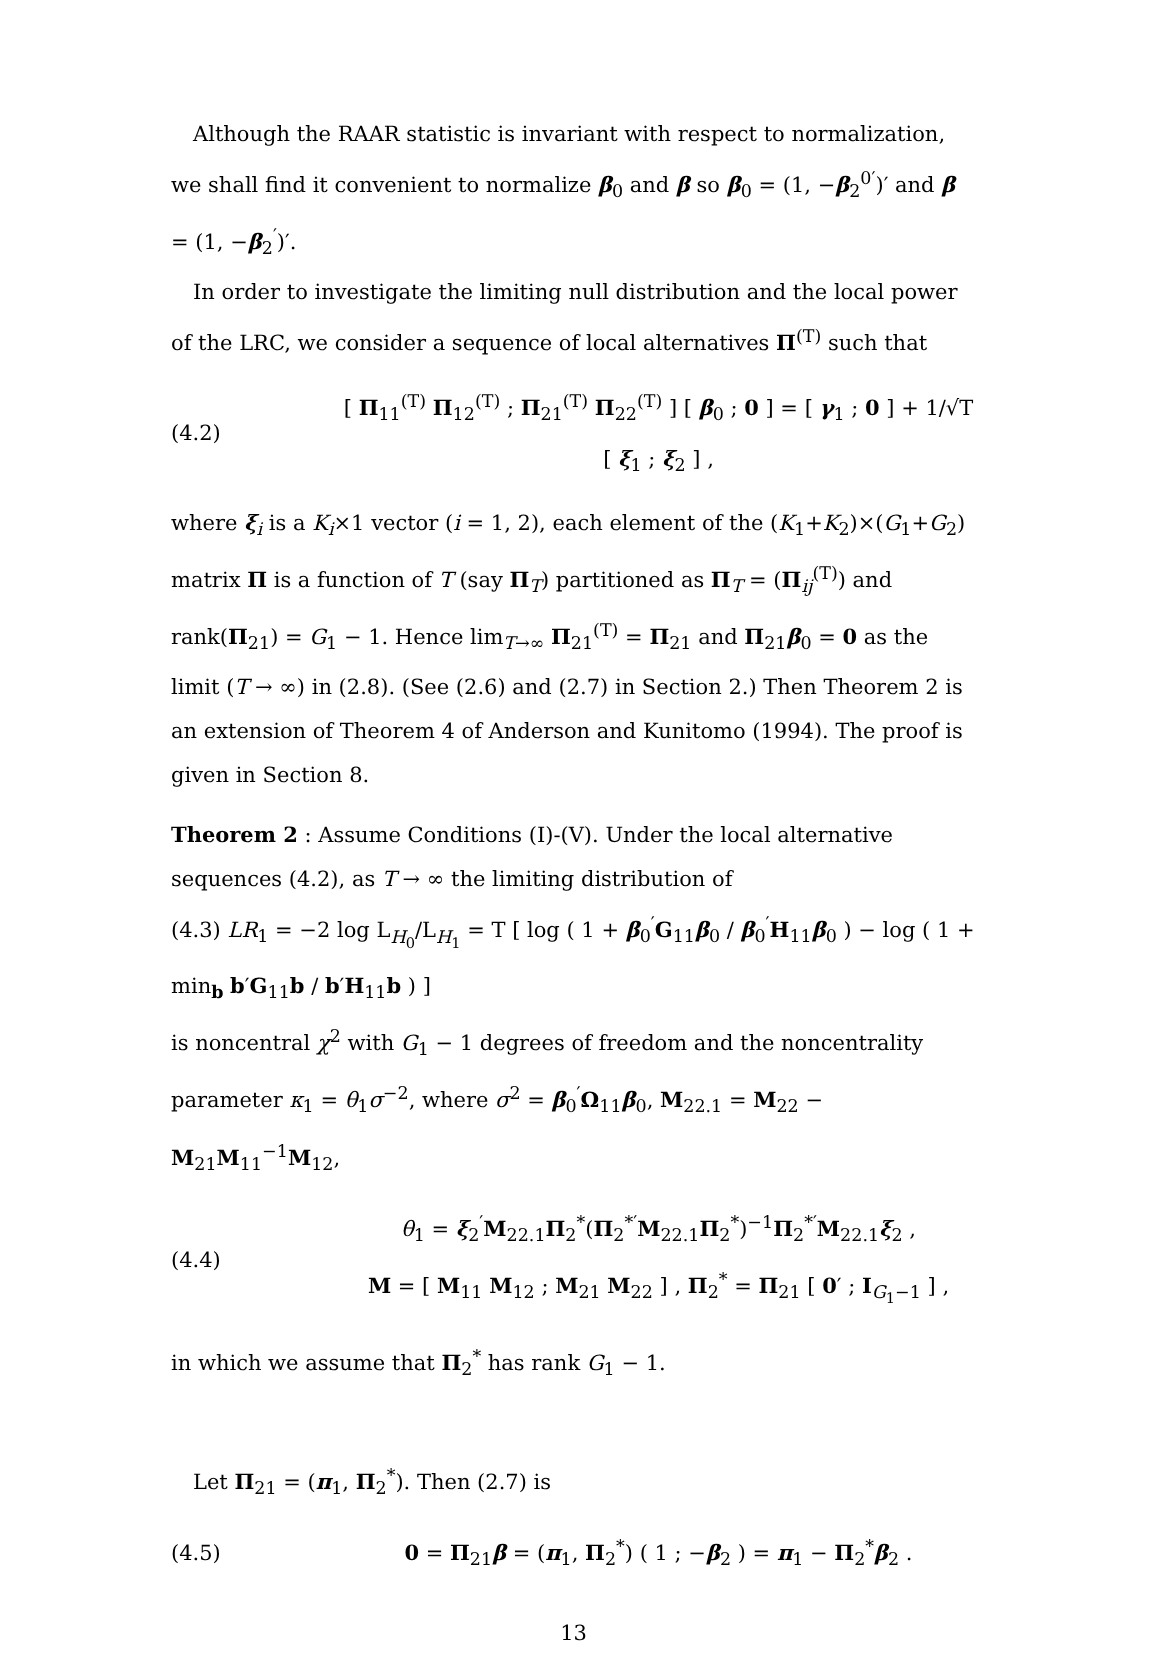Although the RAAR statistic is invariant with respect to normalization, we shall find it convenient to normalize β<sub>0</sub> and β so β<sub>0</sub> = (1, −β<sub>2</sub><sup>0′</sup>)′ and β = (1, −β<sub>2</sub><sup>′</sup>)′.
In order to investigate the limiting null distribution and the local power of the LRC, we consider a sequence of local alternatives Π<sup>(T)</sup> such that
(4.2) [ Π<sub>11</sub><sup>(T)</sup> Π<sub>12</sub><sup>(T)</sup> ; Π<sub>21</sub><sup>(T)</sup> Π<sub>22</sub><sup>(T)</sup> ] [ β<sub>0</sub> ; 0 ] = [ γ<sub>1</sub> ; 0 ] + 1/√T [ ξ<sub>1</sub> ; ξ<sub>2</sub> ] ,
where ξ<sub>i</sub> is a K<sub>i</sub>×1 vector (i = 1, 2), each element of the (K<sub>1</sub>+K<sub>2</sub>)×(G<sub>1</sub>+G<sub>2</sub>) matrix Π is a function of T (say Π<sub>T</sub>) partitioned as Π<sub>T</sub> = (Π<sub>ij</sub><sup>(T)</sup>) and rank(Π<sub>21</sub>) = G<sub>1</sub> − 1. Hence lim<sub>T→∞</sub> Π<sub>21</sub><sup>(T)</sup> = Π<sub>21</sub> and Π<sub>21</sub>β<sub>0</sub> = 0 as the limit (T → ∞) in (2.8). (See (2.6) and (2.7) in Section 2.) Then Theorem 2 is an extension of Theorem 4 of Anderson and Kunitomo (1994). The proof is given in Section 8.
Theorem 2 : Assume Conditions (I)-(V). Under the local alternative sequences (4.2), as T → ∞ the limiting distribution of
(4.3) LR<sub>1</sub> = −2 log L<sub>H<sub>0</sub></sub>/L<sub>H<sub>1</sub></sub> = T [ log ( 1 + β<sub>0</sub><sup>′</sup>G<sub>11</sub>β<sub>0</sub> / β<sub>0</sub><sup>′</sup>H<sub>11</sub>β<sub>0</sub> ) − log ( 1 + min<sub>b</sub> b′G<sub>11</sub>b / b′H<sub>11</sub>b ) ]
is noncentral χ<sup>2</sup> with G<sub>1</sub> − 1 degrees of freedom and the noncentrality parameter κ<sub>1</sub> = θ<sub>1</sub>σ<sup>−2</sup>, where σ<sup>2</sup> = β<sub>0</sub><sup>′</sup>Ω<sub>11</sub>β<sub>0</sub>, M<sub>22.1</sub> = M<sub>22</sub> − M<sub>21</sub>M<sub>11</sub><sup>−1</sup>M<sub>12</sub>,
(4.4) θ<sub>1</sub> = ξ<sub>2</sub><sup>′</sup>M<sub>22.1</sub>Π<sub>2</sub><sup>*</sup>(Π<sub>2</sub><sup>*′</sup>M<sub>22.1</sub>Π<sub>2</sub><sup>*</sup>)<sup>−1</sup>Π<sub>2</sub><sup>*′</sup>M<sub>22.1</sub>ξ<sub>2</sub> ,
M = [ M<sub>11</sub> M<sub>12</sub> ; M<sub>21</sub> M<sub>22</sub> ] , Π<sub>2</sub><sup>*</sup> = Π<sub>21</sub> [ 0′ ; I<sub>G<sub>1</sub>−1</sub> ] ,
in which we assume that Π<sub>2</sub><sup>*</sup> has rank G<sub>1</sub> − 1.
Let Π<sub>21</sub> = (π<sub>1</sub>, Π<sub>2</sub><sup>*</sup>). Then (2.7) is
(4.5) 0 = Π<sub>21</sub>β = (π<sub>1</sub>, Π<sub>2</sub><sup>*</sup>) ( 1 ; −β<sub>2</sub> ) = π<sub>1</sub> − Π<sub>2</sub><sup>*</sup>β<sub>2</sub> .
13